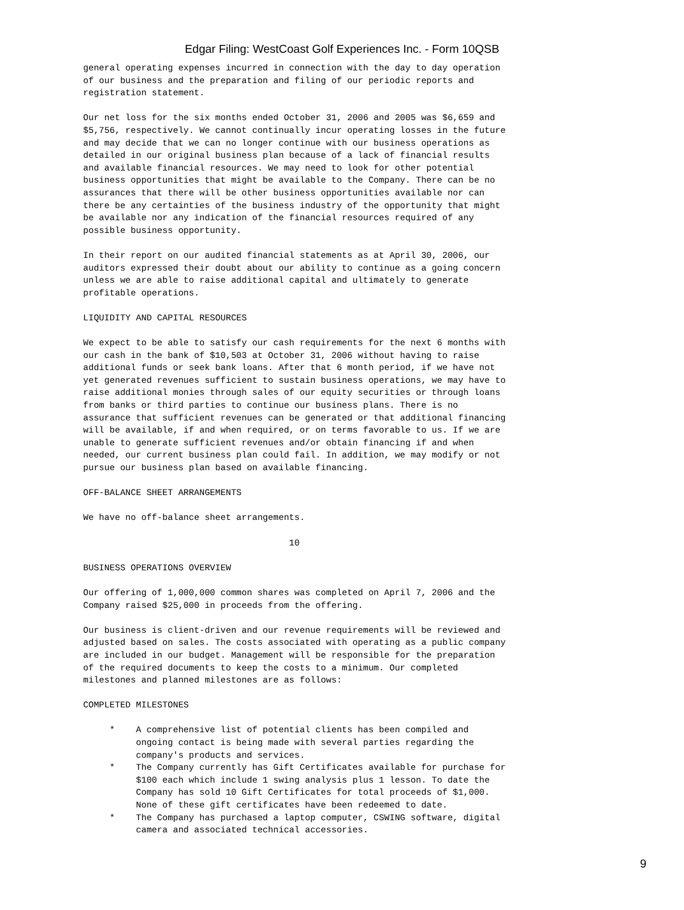Edgar Filing: WestCoast Golf Experiences Inc. - Form 10QSB
general operating expenses incurred in connection with the day to day operation
of our business and the preparation and filing of our periodic reports and
registration statement.

Our net loss for the six months ended October 31, 2006 and 2005 was $6,659 and
$5,756, respectively. We cannot continually incur operating losses in the future
and may decide that we can no longer continue with our business operations as
detailed in our original business plan because of a lack of financial results
and available financial resources. We may need to look for other potential
business opportunities that might be available to the Company. There can be no
assurances that there will be other business opportunities available nor can
there be any certainties of the business industry of the opportunity that might
be available nor any indication of the financial resources required of any
possible business opportunity.

In their report on our audited financial statements as at April 30, 2006, our
auditors expressed their doubt about our ability to continue as a going concern
unless we are able to raise additional capital and ultimately to generate
profitable operations.

LIQUIDITY AND CAPITAL RESOURCES

We expect to be able to satisfy our cash requirements for the next 6 months with
our cash in the bank of $10,503 at October 31, 2006 without having to raise
additional funds or seek bank loans. After that 6 month period, if we have not
yet generated revenues sufficient to sustain business operations, we may have to
raise additional monies through sales of our equity securities or through loans
from banks or third parties to continue our business plans. There is no
assurance that sufficient revenues can be generated or that additional financing
will be available, if and when required, or on terms favorable to us. If we are
unable to generate sufficient revenues and/or obtain financing if and when
needed, our current business plan could fail. In addition, we may modify or not
pursue our business plan based on available financing.

OFF-BALANCE SHEET ARRANGEMENTS

We have no off-balance sheet arrangements.

                                       10

BUSINESS OPERATIONS OVERVIEW

Our offering of 1,000,000 common shares was completed on April 7, 2006 and the
Company raised $25,000 in proceeds from the offering.

Our business is client-driven and our revenue requirements will be reviewed and
adjusted based on sales. The costs associated with operating as a public company
are included in our budget. Management will be responsible for the preparation
of the required documents to keep the costs to a minimum. Our completed
milestones and planned milestones are as follows:

COMPLETED MILESTONES

     *    A comprehensive list of potential clients has been compiled and
          ongoing contact is being made with several parties regarding the
          company's products and services.
     *    The Company currently has Gift Certificates available for purchase for
          $100 each which include 1 swing analysis plus 1 lesson. To date the
          Company has sold 10 Gift Certificates for total proceeds of $1,000.
          None of these gift certificates have been redeemed to date.
     *    The Company has purchased a laptop computer, CSWING software, digital
          camera and associated technical accessories.
9